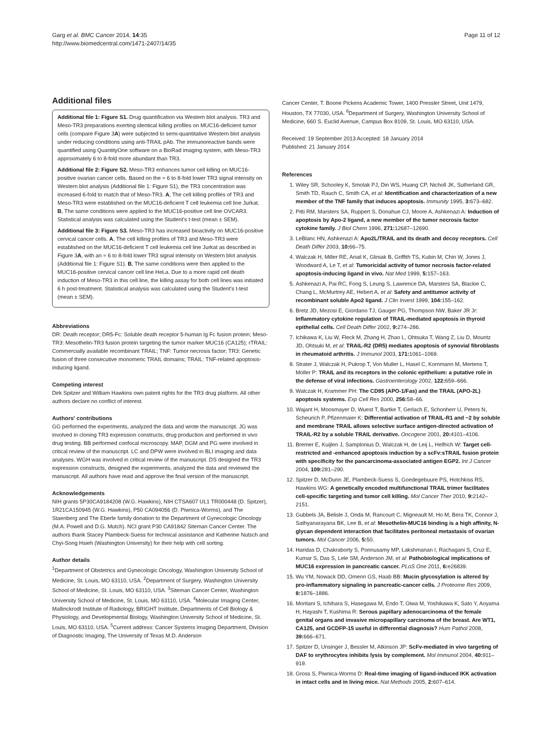Garg et al. BMC Cancer 2014, 14:35
http://www.biomedcentral.com/1471-2407/14/35
Page 11 of 12
Additional files
Additional file 1: Figure S1. Drug quantification via Western blot analysis. TR3 and Meso-TR3 preparations exerting identical killing profiles on MUC16-deficient tumor cells (compare Figure 3A) were subjected to semi-quantitative Western blot analysis under reducing conditions using anti-TRAIL pAb. The immunoreactive bands were quantified using QuantityOne software on a BioRad imaging system, with Meso-TR3 approximately 6 to 8-fold more abundant than TR3.
Additional file 2: Figure S2. Meso-TR3 enhances tumor cell killing on MUC16-positive ovarian cancer cells. Based on the ≈ 6 to 8-fold lower TR3 signal intensity on Western blot analysis (Additional file 1: Figure S1), the TR3 concentration was increased 6-fold to match that of Meso-TR3. A, The cell killing profiles of TR3 and Meso-TR3 were established on the MUC16-deficient T cell leukemia cell line Jurkat. B, The same conditions were applied to the MUC16-positive cell line OVCAR3. Statistical analysis was calculated using the Student's t-test (mean ± SEM).
Additional file 3: Figure S3. Meso-TR3 has increased bioactivity on MUC16-positive cervical cancer cells. A, The cell killing profiles of TR3 and Meso-TR3 were established on the MUC16-deficient T cell leukemia cell line Jurkat as described in Figure 3A, with an ≈ 6 to 8-fold lower TR3 signal intensity on Western blot analysis (Additional file 1: Figure S1). B, The same conditions were then applied to the MUC16-positive cervical cancer cell line HeLa. Due to a more rapid cell death induction of Meso-TR3 in this cell line, the killing assay for both cell lines was initiated 6 h post-treatment. Statistical analysis was calculated using the Student's t-test (mean ± SEM).
Abbreviations
DR: Death receptor; DR5-Fc: Soluble death receptor 5-human Ig Fc fusion protein; Meso-TR3: Mesothelin-TR3 fusion protein targeting the tumor marker MUC16 (CA125); rTRAIL: Commercially available recombinant TRAIL; TNF: Tumor necrosis factor; TR3: Genetic fusion of three consecutive monomeric TRAIL domains; TRAIL: TNF-related apoptosis-inducing ligand.
Competing interest
Dirk Spitzer and William Hawkins own patent rights for the TR3 drug platform. All other authors declare no conflict of interest.
Authors' contributions
GG performed the experiments, analyzed the data and wrote the manuscript. JG was involved in cloning TR3 expression constructs, drug production and performed in vivo drug testing. BB performed confocal microscopy. MAP, DGM and PG were involved in critical review of the manuscript. LC and DPW were involved in BLI imaging and data analyses. WGH was involved in critical review of the manuscript. DS designed the TR3 expression constructs, designed the experiments, analyzed the data and reviewed the manuscript. All authors have read and approve the final version of the manuscript.
Acknowledgements
NIH grants 5P30CA9184208 (W.G. Hawkins), NIH CTSA607 UL1 TR000448 (D. Spitzer), 1R21CA150945 (W.G. Hawkins), P50 CA094056 (D. Piwnica-Worms), and The Staenberg and The Eberle family donation to the Department of Gynecologic Oncology (M.A. Powell and D.G. Mutch). NCI grant P30 CA91842 Siteman Cancer Center. The authors thank Stacey Plambeck-Suess for technical assistance and Katherine Nutsch and Chyi-Song Hsieh (Washington University) for their help with cell sorting.
Author details
<sup>1</sup> Department of Obstetrics and Gynecologic Oncology, Washington University School of Medicine, St. Louis, MO 63110, USA. <sup>2</sup>Department of Surgery, Washington University School of Medicine, St. Louis, MO 63110, USA. <sup>3</sup>Siteman Cancer Center, Washington University School of Medicine, St. Louis, MO 63110, USA. <sup>4</sup>Molecular Imaging Center, Mallinckrodt Institute of Radiology, BRIGHT Institute, Departments of Cell Biology & Physiology, and Developmental Biology, Washington University School of Medicine, St. Louis, MO 63110, USA. <sup>5</sup>Current address: Cancer Systems Imaging Department, Division of Diagnostic Imaging, The University of Texas M.D. Anderson
Cancer Center, T. Boone Pickens Academic Tower, 1400 Pressler Street, Unit 1479, Houston, TX 77030, USA. <sup>6</sup>Department of Surgery, Washington University School of Medicine, 660 S. Euclid Avenue, Campus Box 8109, St. Louis, MO 63110, USA.
Received: 19 September 2013 Accepted: 18 January 2014
Published: 21 January 2014
References
1. Wiley SR, Schooley K, Smolak PJ, Din WS, Huang CP, Nicholl JK, Sutherland GR, Smith TD, Rauch C, Smith CA, et al: Identification and characterization of a new member of the TNF family that induces apoptosis. Immunity 1995, 3: 673–682.
2. Pitti RM, Marsters SA, Ruppert S, Donahue CJ, Moore A, Ashkenazi A: Induction of apoptosis by Apo-2 ligand, a new member of the tumor necrosis factor cytokine family. J Biol Chem 1996, 271: 12687–12690.
3. LeBlanc HN, Ashkenazi A: Apo2L/TRAIL and its death and decoy receptors. Cell Death Differ 2003, 10: 66–75.
4. Walczak H, Miller RE, Ariail K, Gliniak B, Griffith TS, Kubin M, Chin W, Jones J, Woodward A, Le T, et al: Tumoricidal activity of tumor necrosis factor-related apoptosis-inducing ligand in vivo. Nat Med 1999, 5: 157–163.
5. Ashkenazi A, Pai RC, Fong S, Leung S, Lawrence DA, Marsters SA, Blackie C, Chang L, McMurtrey AE, Hebert A, et al: Safety and antitumor activity of recombinant soluble Apo2 ligand. J Clin Invest 1999, 104: 155–162.
6. Bretz JD, Mezosi E, Giordano TJ, Gauger PG, Thompson NW, Baker JR Jr: Inflammatory cytokine regulation of TRAIL-mediated apoptosis in thyroid epithelial cells. Cell Death Differ 2002, 9: 274–286.
7. Ichikawa K, Liu W, Fleck M, Zhang H, Zhao L, Ohtsuka T, Wang Z, Liu D, Mountz JD, Ohtsuki M, et al: TRAIL-R2 (DR5) mediates apoptosis of synovial fibroblasts in rheumatoid arthritis. J Immunol 2003, 171: 1061–1069.
8. Strater J, Walczak H, Pukrop T, Von Muller L, Hasel C, Kornmann M, Mertens T, Moller P: TRAIL and its receptors in the colonic epithelium: a putative role in the defense of viral infections. Gastroenterology 2002, 122: 659–666.
9. Walczak H, Krammer PH: The CD95 (APO-1/Fas) and the TRAIL (APO-2L) apoptosis systems. Exp Cell Res 2000, 256: 58–66.
10. Wajant H, Moosmayer D, Wuest T, Bartke T, Gerlach E, Schonherr U, Peters N, Scheurich P, Pfizenmaier K: Differential activation of TRAIL-R1 and −2 by soluble and membrane TRAIL allows selective surface antigen-directed activation of TRAIL-R2 by a soluble TRAIL derivative. Oncogene 2001, 20: 4101–4106.
11. Bremer E, Kuijlen J, Samplonius D, Walczak H, de Leij L, Helfrich W: Target cell-restricted and -enhanced apoptosis induction by a scFv:sTRAIL fusion protein with specificity for the pancarcinoma-associated antigen EGP2. Int J Cancer 2004, 109: 281–290.
12. Spitzer D, McDunn JE, Plambeck-Suess S, Goedegebuure PS, Hotchkiss RS, Hawkins WG: A genetically encoded multifunctional TRAIL trimer facilitates cell-specific targeting and tumor cell killing. Mol Cancer Ther 2010, 9: 2142–2151.
13. Gubbels JA, Belisle J, Onda M, Rancourt C, Migneault M, Ho M, Bera TK, Connor J, Sathyanarayana BK, Lee B, et al: Mesothelin-MUC16 binding is a high affinity, N-glycan dependent interaction that facilitates peritoneal metastasis of ovarian tumors. Mol Cancer 2006, 5: 50.
14. Haridas D, Chakraborty S, Ponnusamy MP, Lakshmanan I, Rachagani S, Cruz E, Kumar S, Das S, Lele SM, Anderson JM, et al: Pathobiological implications of MUC16 expression in pancreatic cancer. PLoS One 2011, 6: e26839.
15. Wu YM, Nowack DD, Omenn GS, Haab BB: Mucin glycosylation is altered by pro-inflammatory signaling in pancreatic-cancer cells. J Proteome Res 2009, 8: 1876–1886.
16. Moritani S, Ichihara S, Hasegawa M, Endo T, Oiwa M, Yoshikawa K, Sato Y, Aoyama H, Hayashi T, Kushima R: Serous papillary adenocarcinoma of the female genital organs and invasive micropapillary carcinoma of the breast. Are WT1, CA125, and GCDFP-15 useful in differential diagnosis? Hum Pathol 2008, 39: 666–671.
17. Spitzer D, Unsinger J, Bessler M, Atkinson JP: ScFv-mediated in vivo targeting of DAF to erythrocytes inhibits lysis by complement. Mol Immunol 2004, 40: 911–919.
18. Gross S, Piwnica-Worms D: Real-time imaging of ligand-induced IKK activation in intact cells and in living mice. Nat Methods 2005, 2: 607–614.